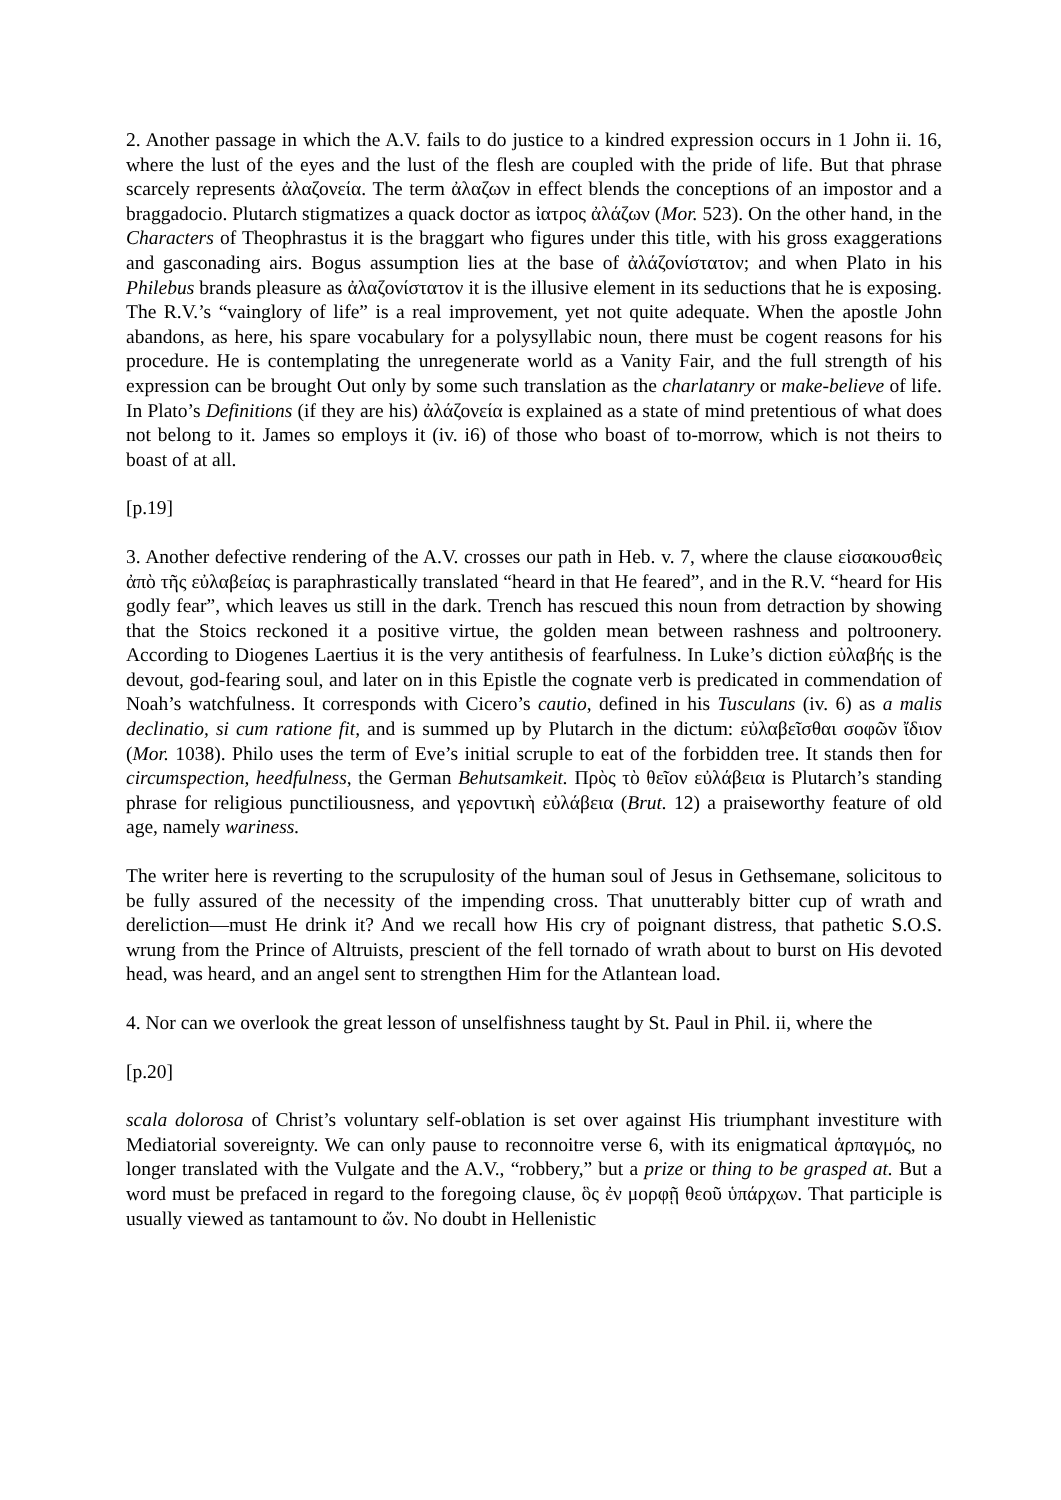2. Another passage in which the A.V. fails to do justice to a kindred expression occurs in 1 John ii. 16, where the lust of the eyes and the lust of the flesh are coupled with the pride of life. But that phrase scarcely represents ἀλαζονεία. The term ἀλαζων in effect blends the conceptions of an impostor and a braggadocio. Plutarch stigmatizes a quack doctor as ἰατρος ἀλάζων (Mor. 523). On the other hand, in the Characters of Theophrastus it is the braggart who figures under this title, with his gross exaggerations and gasconading airs. Bogus assumption lies at the base of ἀλάζονίστατον; and when Plato in his Philebus brands pleasure as ἀλαζονίστατον it is the illusive element in its seductions that he is exposing. The R.V.’s “vainglory of life” is a real improvement, yet not quite adequate. When the apostle John abandons, as here, his spare vocabulary for a polysyllabic noun, there must be cogent reasons for his procedure. He is contemplating the unregenerate world as a Vanity Fair, and the full strength of his expression can be brought Out only by some such translation as the charlatanry or make-believe of life. In Plato’s Definitions (if they are his) ἀλάζονεία is explained as a state of mind pretentious of what does not belong to it. James so employs it (iv. i6) of those who boast of to-morrow, which is not theirs to boast of at all.
[p.19]
3. Another defective rendering of the A.V. crosses our path in Heb. v. 7, where the clause εἰσακουσθεὶς ἀπὸ τῆς εὐλαβείας is paraphrastically translated “heard in that He feared”, and in the R.V. “heard for His godly fear”, which leaves us still in the dark. Trench has rescued this noun from detraction by showing that the Stoics reckoned it a positive virtue, the golden mean between rashness and poltroonery. According to Diogenes Laertius it is the very antithesis of fearfulness. In Luke’s diction εὐλαβής is the devout, god-fearing soul, and later on in this Epistle the cognate verb is predicated in commendation of Noah’s watchfulness. It corresponds with Cicero’s cautio, defined in his Tusculans (iv. 6) as a malis declinatio, si cum ratione fit, and is summed up by Plutarch in the dictum: εὐλαβεῖσθαι σοφῶν ἴδιον (Mor. 1038). Philo uses the term of Eve’s initial scruple to eat of the forbidden tree. It stands then for circumspection, heedfulness, the German Behutsamkeit. Πρὸς τὸ θεῖον εὐλάβεια is Plutarch’s standing phrase for religious punctiliousness, and γεροντικὴ εὐλάβεια (Brut. 12) a praiseworthy feature of old age, namely wariness.
The writer here is reverting to the scrupulosity of the human soul of Jesus in Gethsemane, solicitous to be fully assured of the necessity of the impending cross. That unutterably bitter cup of wrath and dereliction—must He drink it? And we recall how His cry of poignant distress, that pathetic S.O.S. wrung from the Prince of Altruists, prescient of the fell tornado of wrath about to burst on His devoted head, was heard, and an angel sent to strengthen Him for the Atlantean load.
4. Nor can we overlook the great lesson of unselfishness taught by St. Paul in Phil. ii, where the
[p.20]
scala dolorosa of Christ’s voluntary self-oblation is set over against His triumphant investiture with Mediatorial sovereignty. We can only pause to reconnoitre verse 6, with its enigmatical ἁρπαγμός, no longer translated with the Vulgate and the A.V., “robbery,” but a prize or thing to be grasped at. But a word must be prefaced in regard to the foregoing clause, ὃς ἐν μορφῇ θεοῦ ὑπάρχων. That participle is usually viewed as tantamount to ὤν. No doubt in Hellenistic